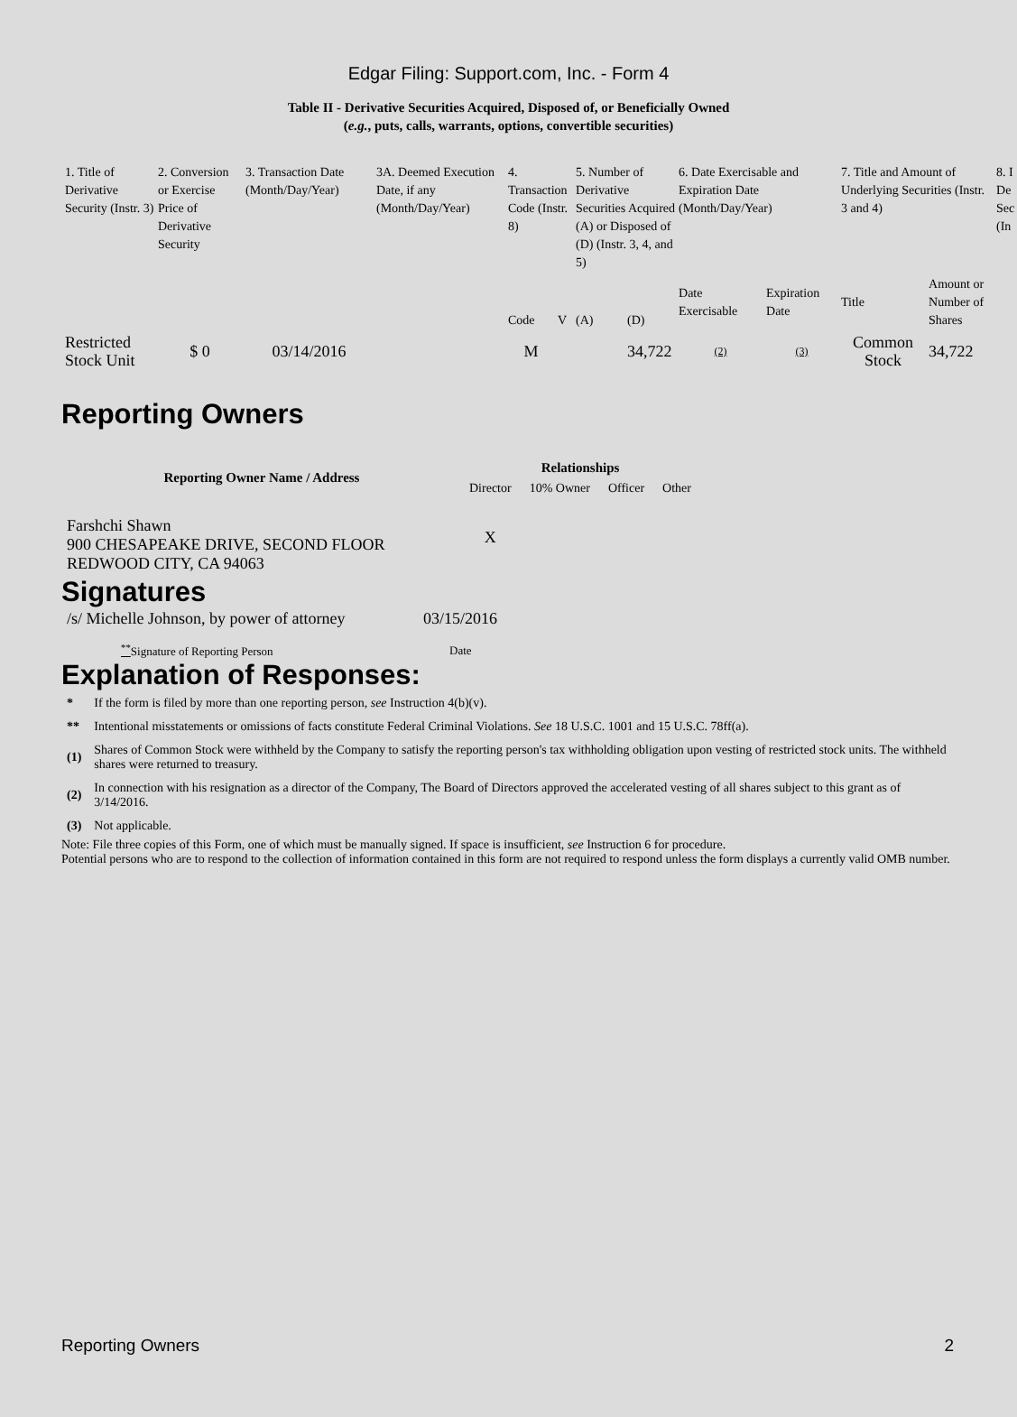Edgar Filing: Support.com, Inc. - Form 4
Table II - Derivative Securities Acquired, Disposed of, or Beneficially Owned
(e.g., puts, calls, warrants, options, convertible securities)
| 1. Title of Derivative Security (Instr. 3) | 2. Conversion or Exercise Price of Derivative Security | 3. Transaction Date (Month/Day/Year) | 3A. Deemed Execution Date, if any (Month/Day/Year) | 4. Transaction Code (Instr. 8) | | 5. Number of Derivative Securities Acquired (A) or Disposed of (D) (Instr. 3, 4, and 5) | | 6. Date Exercisable and Expiration Date (Month/Day/Year) | | 7. Title and Amount of Underlying Securities (Instr. 3 and 4) | | 8. I De Sec (In |
| --- | --- | --- | --- | --- | --- | --- | --- | --- | --- | --- | --- | --- |
| | | | | Code | V | (A) | (D) | Date Exercisable | Expiration Date | Title | Amount or Number of Shares | |
| Restricted Stock Unit | $ 0 | 03/14/2016 | | M | | | 34,722 | (2) | (3) | Common Stock | 34,722 | |
Reporting Owners
| Reporting Owner Name / Address | Relationships | | | |
| --- | --- | --- | --- | --- |
| | Director | 10% Owner | Officer | Other |
| Farshchi Shawn 900 CHESAPEAKE DRIVE, SECOND FLOOR REDWOOD CITY, CA 94063 | X | | | |
Signatures
| /s/ Michelle Johnson, by power of attorney | 03/15/2016 |
| <sup>**</sup> Signature of Reporting Person | Date |
Explanation of Responses:
| * | If the form is filed by more than one reporting person, see Instruction 4(b)(v). |
| ** | Intentional misstatements or omissions of facts constitute Federal Criminal Violations. See 18 U.S.C. 1001 and 15 U.S.C. 78ff(a). |
| (1) | Shares of Common Stock were withheld by the Company to satisfy the reporting person's tax withholding obligation upon vesting of restricted stock units. The withheld shares were returned to treasury. |
| (2) | In connection with his resignation as a director of the Company, The Board of Directors approved the accelerated vesting of all shares subject to this grant as of 3/14/2016. |
| (3) | Not applicable. |
Note: File three copies of this Form, one of which must be manually signed. If space is insufficient, see Instruction 6 for procedure.
Potential persons who are to respond to the collection of information contained in this form are not required to respond unless the form displays a currently valid OMB number.
Reporting Owners 2